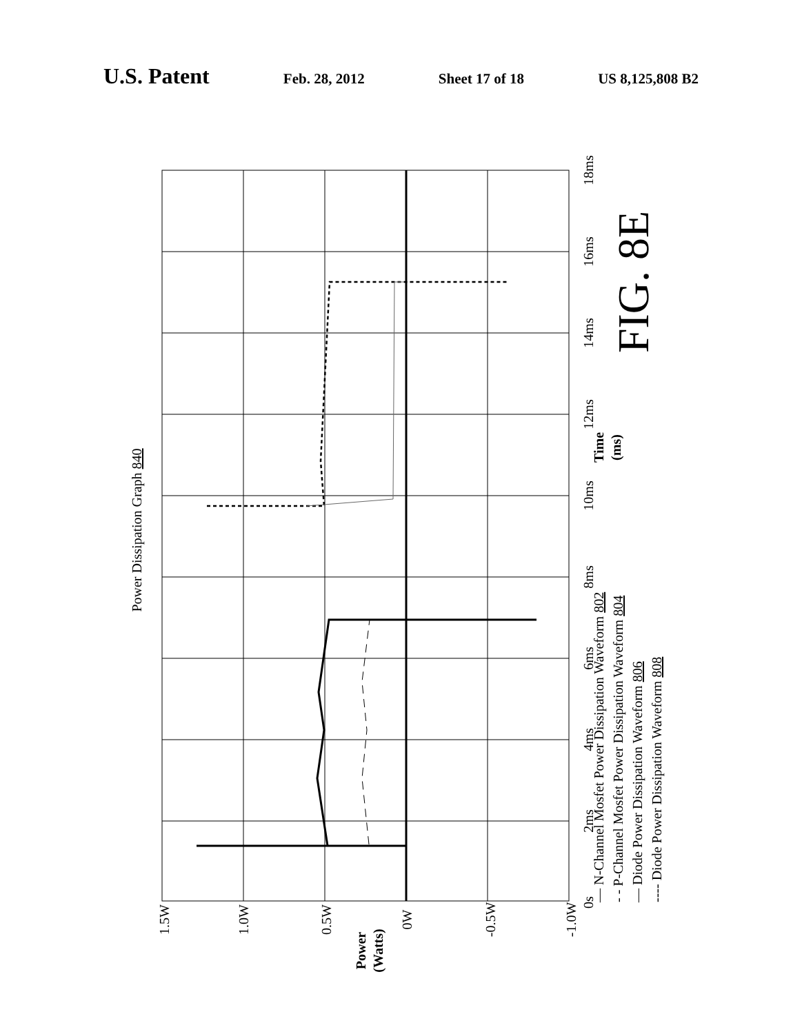U.S. Patent Feb. 28, 2012 Sheet 17 of 18 US 8,125,808 B2
Power Dissipation Graph 840
0s
2ms
4ms
6ms
8ms
10ms
12ms
14ms
16ms
18ms
1.5W
1.0W
0.5W
0W
-0.5W
-1.0W
Power
(Watts)
Time
(ms)
FIG. 8E
— N-Channel Mosfet Power Dissipation Waveform 802
- - P-Channel Mosfet Power Dissipation Waveform 804
— Diode Power Dissipation Waveform 806
---- Diode Power Dissipation Waveform 808